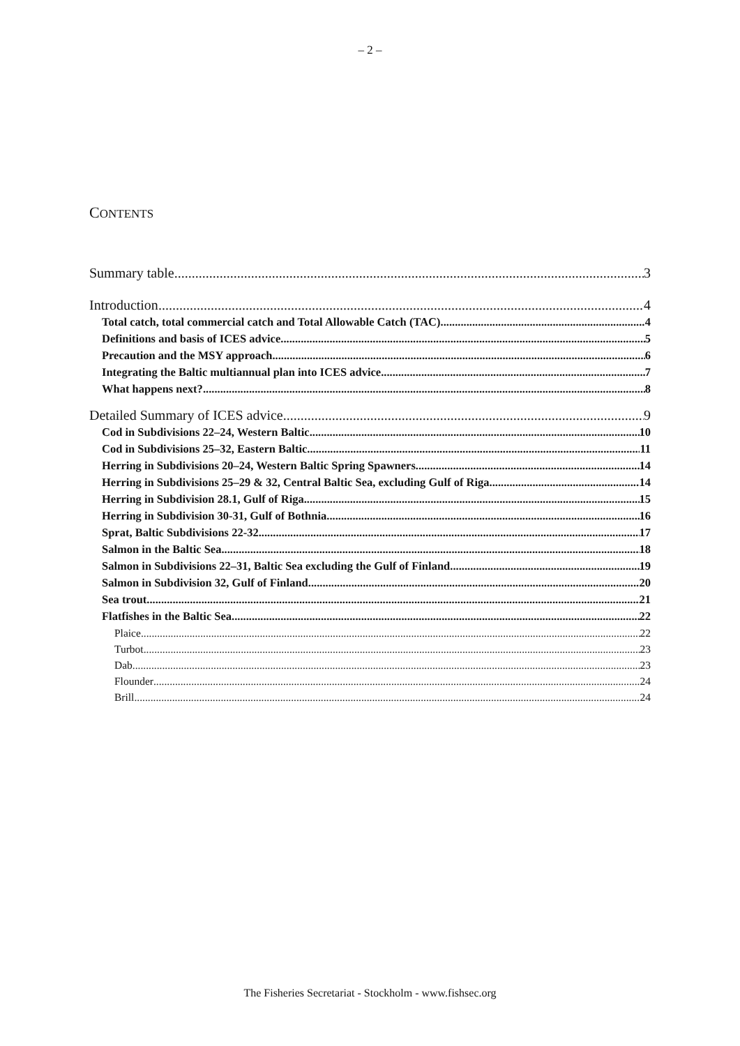– 2 –
CONTENTS
Summary table 3
Introduction 4
Total catch, total commercial catch and Total Allowable Catch (TAC) 4
Definitions and basis of ICES advice 5
Precaution and the MSY approach 6
Integrating the Baltic multiannual plan into ICES advice 7
What happens next? 8
Detailed Summary of ICES advice 9
Cod in Subdivisions 22–24, Western Baltic 10
Cod in Subdivisions 25–32, Eastern Baltic 11
Herring in Subdivisions 20–24, Western Baltic Spring Spawners 14
Herring in Subdivisions 25–29 & 32, Central Baltic Sea, excluding Gulf of Riga 14
Herring in Subdivision 28.1, Gulf of Riga 15
Herring in Subdivision 30-31, Gulf of Bothnia 16
Sprat, Baltic Subdivisions 22-32 17
Salmon in the Baltic Sea 18
Salmon in Subdivisions 22–31, Baltic Sea excluding the Gulf of Finland 19
Salmon in Subdivision 32, Gulf of Finland 20
Sea trout 21
Flatfishes in the Baltic Sea 22
Plaice 22
Turbot 23
Dab 23
Flounder 24
Brill 24
The Fisheries Secretariat - Stockholm - www.fishsec.org